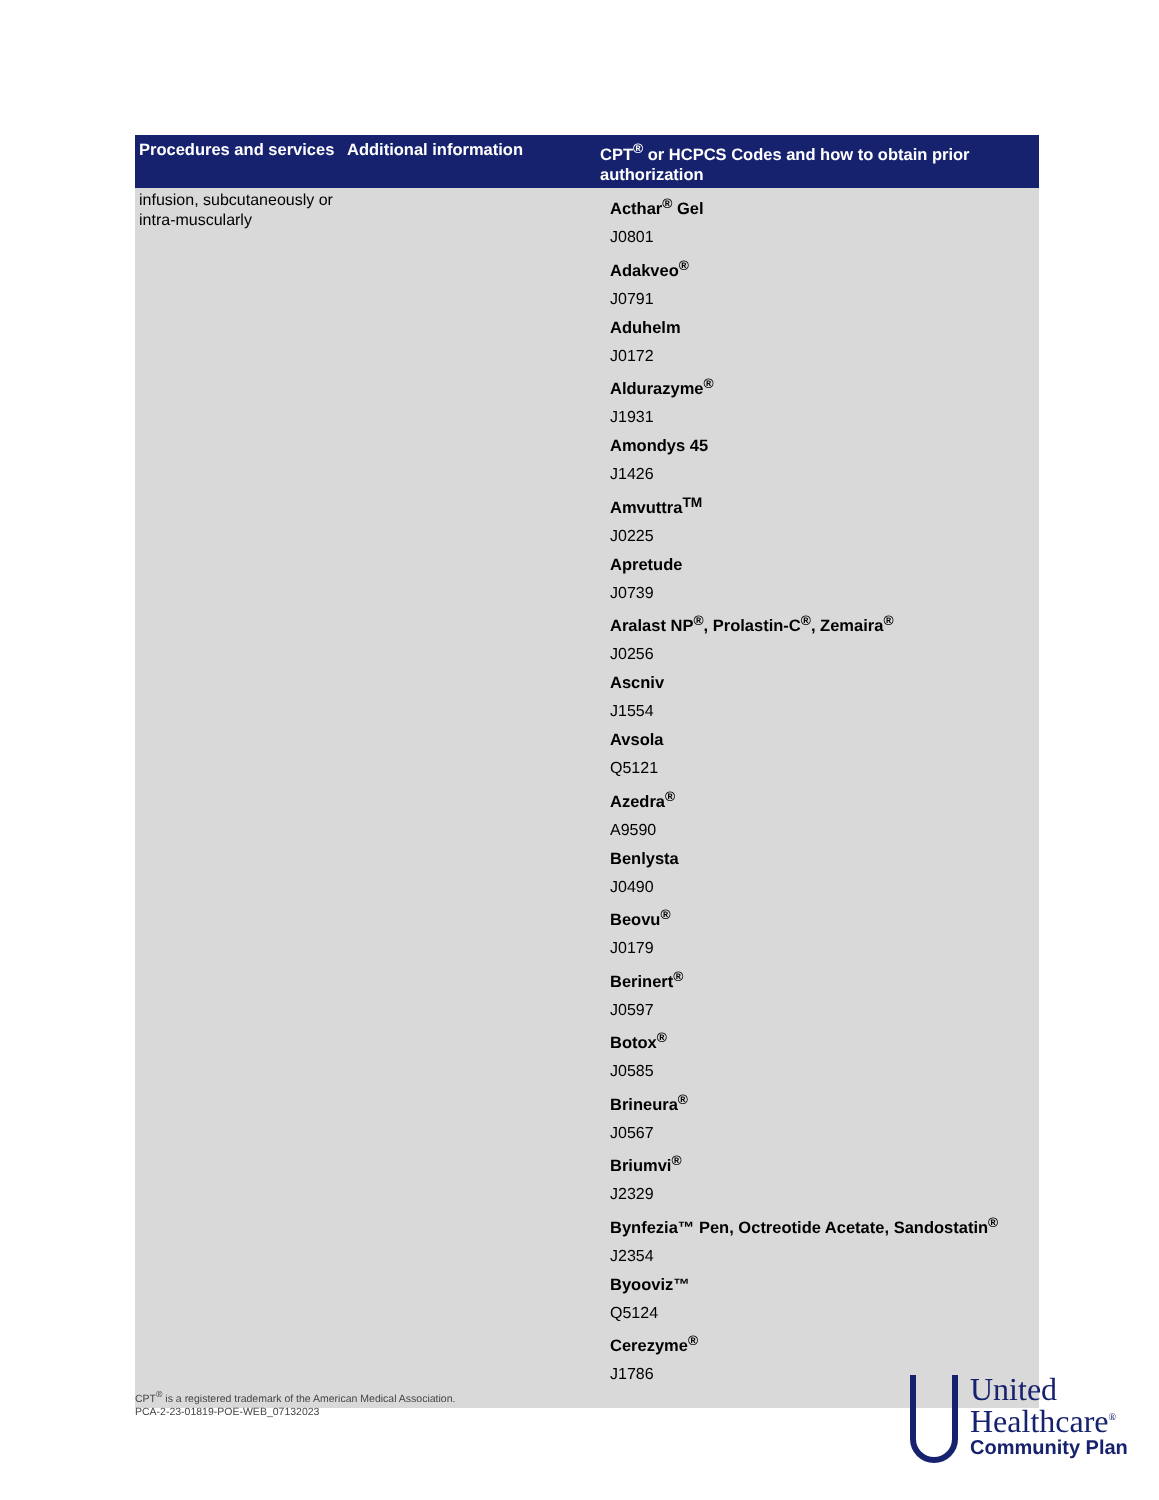| Procedures and services | Additional information | CPT<sup>®</sup> or HCPCS Codes and how to obtain prior authorization |
| --- | --- | --- |
| infusion, subcutaneously or intra-muscularly | | Acthar<sup>®</sup> Gel J0801 Adakveo<sup>®</sup> J0791 Aduhelm J0172 Aldurazyme<sup>®</sup> J1931 Amondys 45 J1426 Amvuttra<sup>TM</sup> J0225 Apretude J0739 Aralast NP<sup>®</sup>, Prolastin-C<sup>®</sup>, Zemaira<sup>®</sup> J0256 Ascniv J1554 Avsola Q5121 Azedra<sup>®</sup> A9590 Benlysta J0490 Beovu<sup>®</sup> J0179 Berinert<sup>®</sup> J0597 Botox<sup>®</sup> J0585 Brineura<sup>®</sup> J0567 Briumvi<sup>®</sup> J2329 Bynfezia™ Pen, Octreotide Acetate, Sandostatin<sup>®</sup> J2354 Byooviz™ Q5124 Cerezyme<sup>®</sup> J1786 |
CPT<sup>®</sup> is a registered trademark of the American Medical Association.
PCA-2-23-01819-POE-WEB_07132023
United
Healthcare<sup>®</sup>
Community Plan